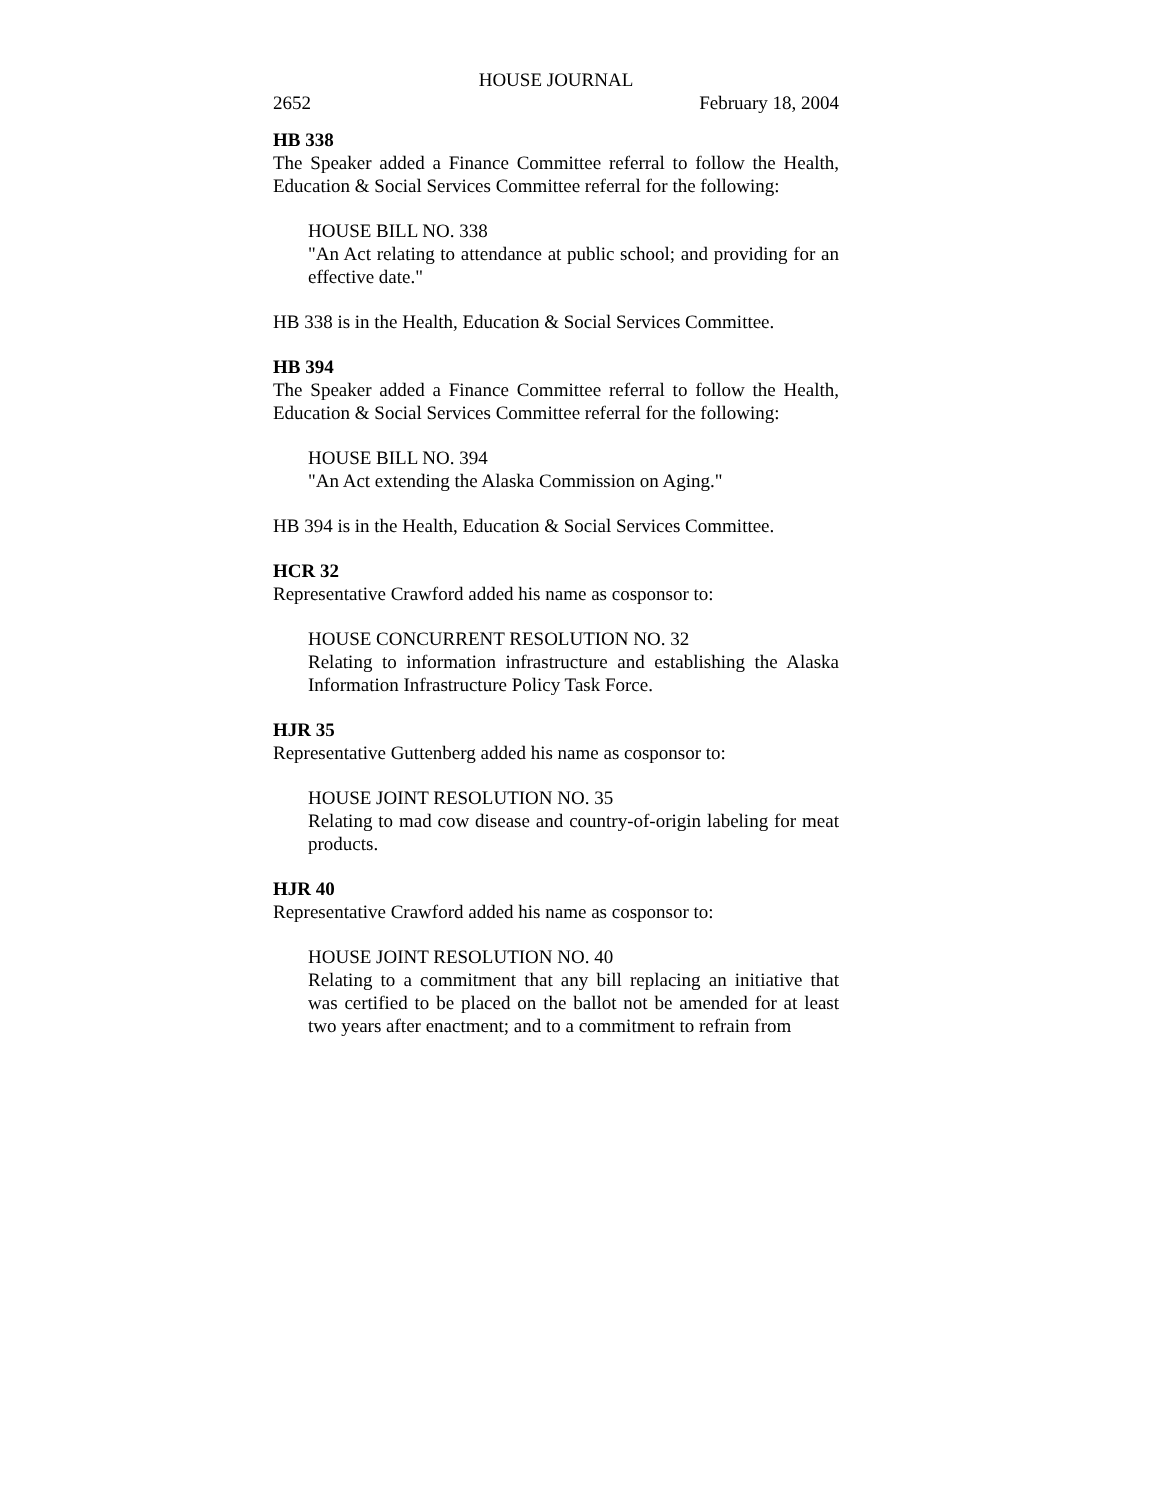HOUSE JOURNAL
2652 February 18, 2004
HB 338
The Speaker added a Finance Committee referral to follow the Health, Education & Social Services Committee referral for the following:
HOUSE BILL NO. 338
"An Act relating to attendance at public school; and providing for an effective date."
HB 338 is in the Health, Education & Social Services Committee.
HB 394
The Speaker added a Finance Committee referral to follow the Health, Education & Social Services Committee referral for the following:
HOUSE BILL NO. 394
"An Act extending the Alaska Commission on Aging."
HB 394 is in the Health, Education & Social Services Committee.
HCR 32
Representative Crawford added his name as cosponsor to:
HOUSE CONCURRENT RESOLUTION NO. 32
Relating to information infrastructure and establishing the Alaska Information Infrastructure Policy Task Force.
HJR 35
Representative Guttenberg added his name as cosponsor to:
HOUSE JOINT RESOLUTION NO. 35
Relating to mad cow disease and country-of-origin labeling for meat products.
HJR 40
Representative Crawford added his name as cosponsor to:
HOUSE JOINT RESOLUTION NO. 40
Relating to a commitment that any bill replacing an initiative that was certified to be placed on the ballot not be amended for at least two years after enactment; and to a commitment to refrain from